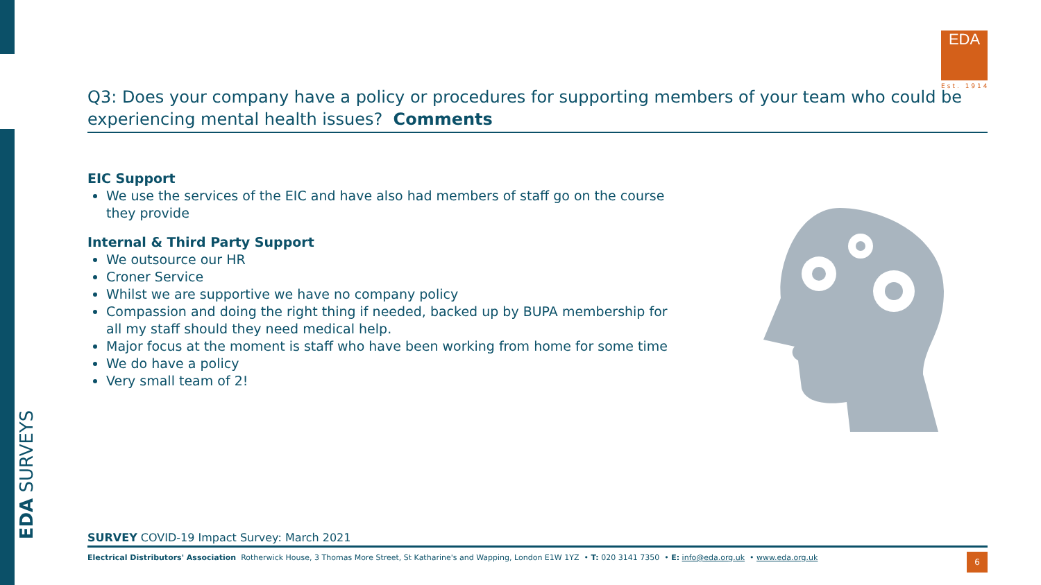EDA SURVEYS
EDA
Est. 1914
Q3: Does your company have a policy or procedures for supporting members of your team who could be experiencing mental health issues? Comments
EIC Support
We use the services of the EIC and have also had members of staff go on the course they provide
Internal & Third Party Support
We outsource our HR
Croner Service
Whilst we are supportive we have no company policy
Compassion and doing the right thing if needed, backed up by BUPA membership for all my staff should they need medical help.
Major focus at the moment is staff who have been working from home for some time
We do have a policy
Very small team of 2!
SURVEY COVID-19 Impact Survey: March 2021
Electrical Distributors' Association Rotherwick House, 3 Thomas More Street, St Katharine's and Wapping, London E1W 1YZ • T: 020 3141 7350 • E: info@eda.org.uk • www.eda.org.uk
6